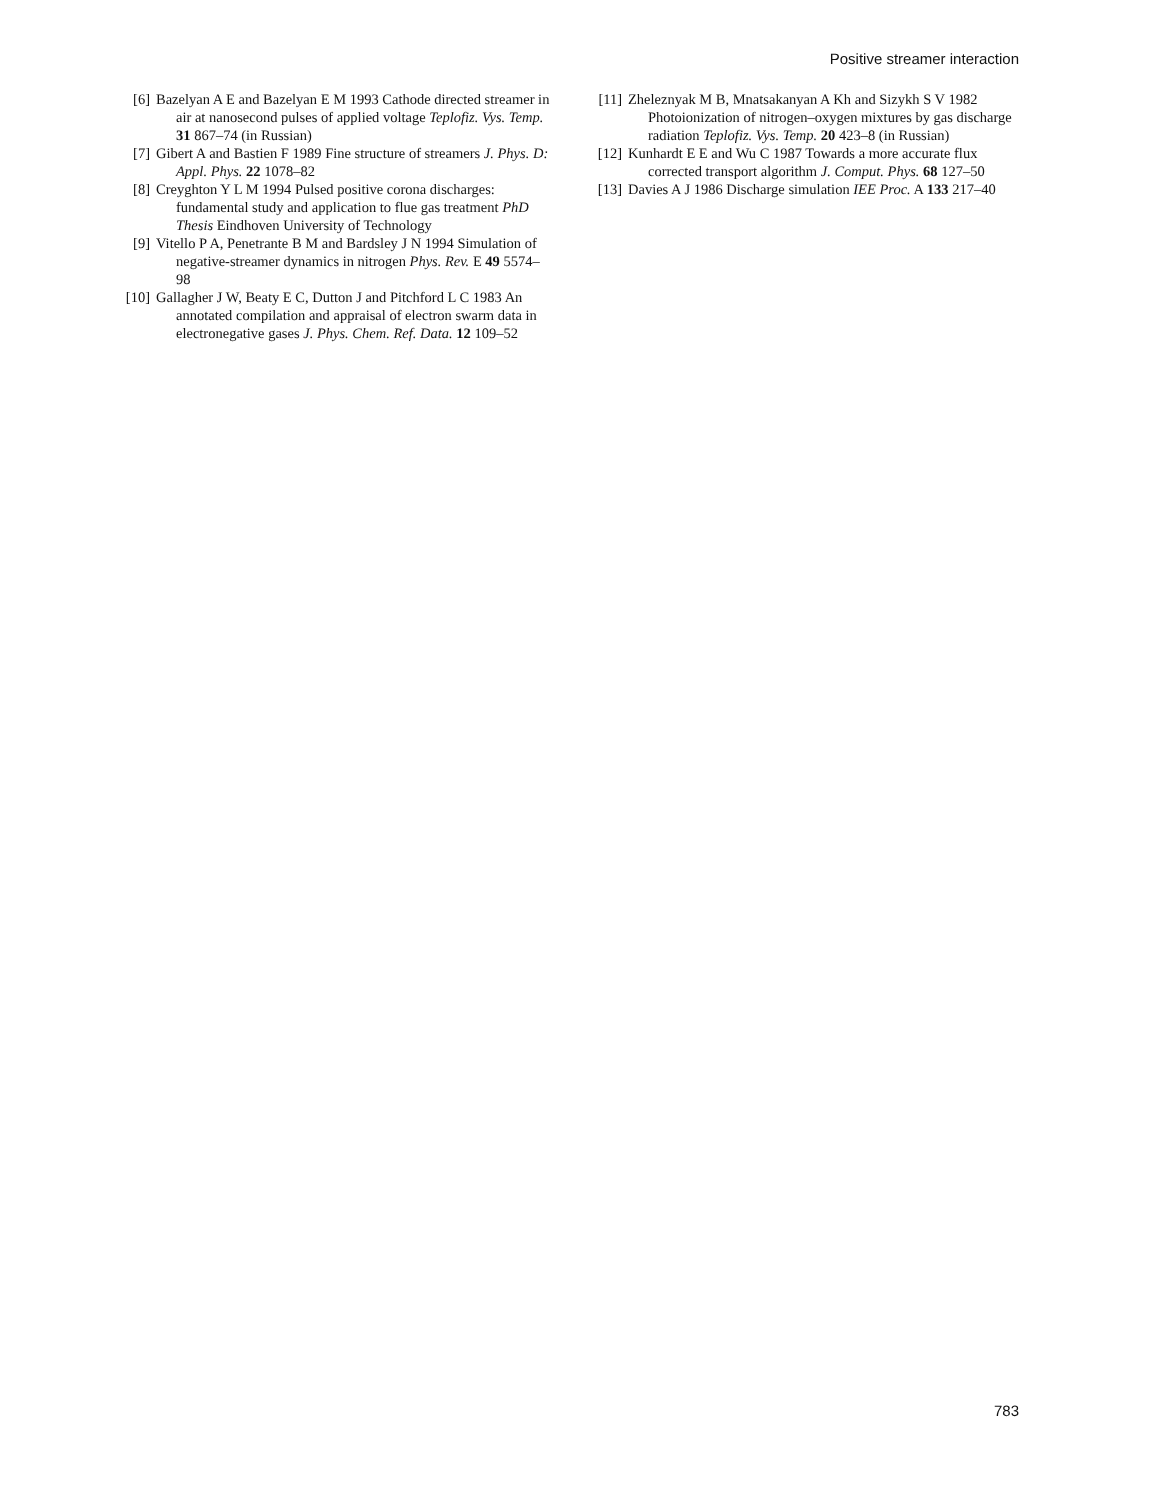Positive streamer interaction
[6] Bazelyan A E and Bazelyan E M 1993 Cathode directed streamer in air at nanosecond pulses of applied voltage Teplofiz. Vys. Temp. 31 867–74 (in Russian)
[7] Gibert A and Bastien F 1989 Fine structure of streamers J. Phys. D: Appl. Phys. 22 1078–82
[8] Creyghton Y L M 1994 Pulsed positive corona discharges: fundamental study and application to flue gas treatment PhD Thesis Eindhoven University of Technology
[9] Vitello P A, Penetrante B M and Bardsley J N 1994 Simulation of negative-streamer dynamics in nitrogen Phys. Rev. E 49 5574–98
[10] Gallagher J W, Beaty E C, Dutton J and Pitchford L C 1983 An annotated compilation and appraisal of electron swarm data in electronegative gases J. Phys. Chem. Ref. Data. 12 109–52
[11] Zheleznyak M B, Mnatsakanyan A Kh and Sizykh S V 1982 Photoionization of nitrogen–oxygen mixtures by gas discharge radiation Teplofiz. Vys. Temp. 20 423–8 (in Russian)
[12] Kunhardt E E and Wu C 1987 Towards a more accurate flux corrected transport algorithm J. Comput. Phys. 68 127–50
[13] Davies A J 1986 Discharge simulation IEE Proc. A 133 217–40
783